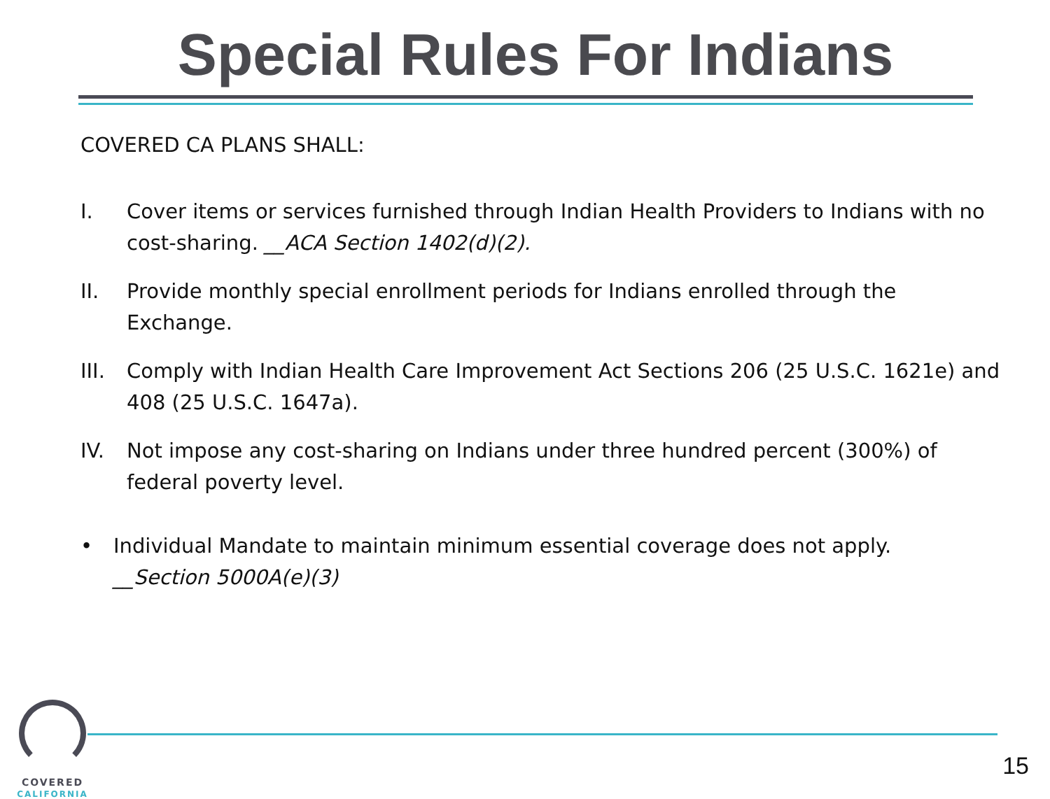Special Rules For Indians
COVERED CA PLANS SHALL:
I. Cover items or services furnished through Indian Health Providers to Indians with no cost-sharing. __ACA Section 1402(d)(2).
II. Provide monthly special enrollment periods for Indians enrolled through the Exchange.
III. Comply with Indian Health Care Improvement Act Sections 206 (25 U.S.C. 1621e) and 408 (25 U.S.C. 1647a).
IV. Not impose any cost-sharing on Indians under three hundred percent (300%) of federal poverty level.
• Individual Mandate to maintain minimum essential coverage does not apply.
__Section 5000A(e)(3)
COVERED
CALIFORNIA
15